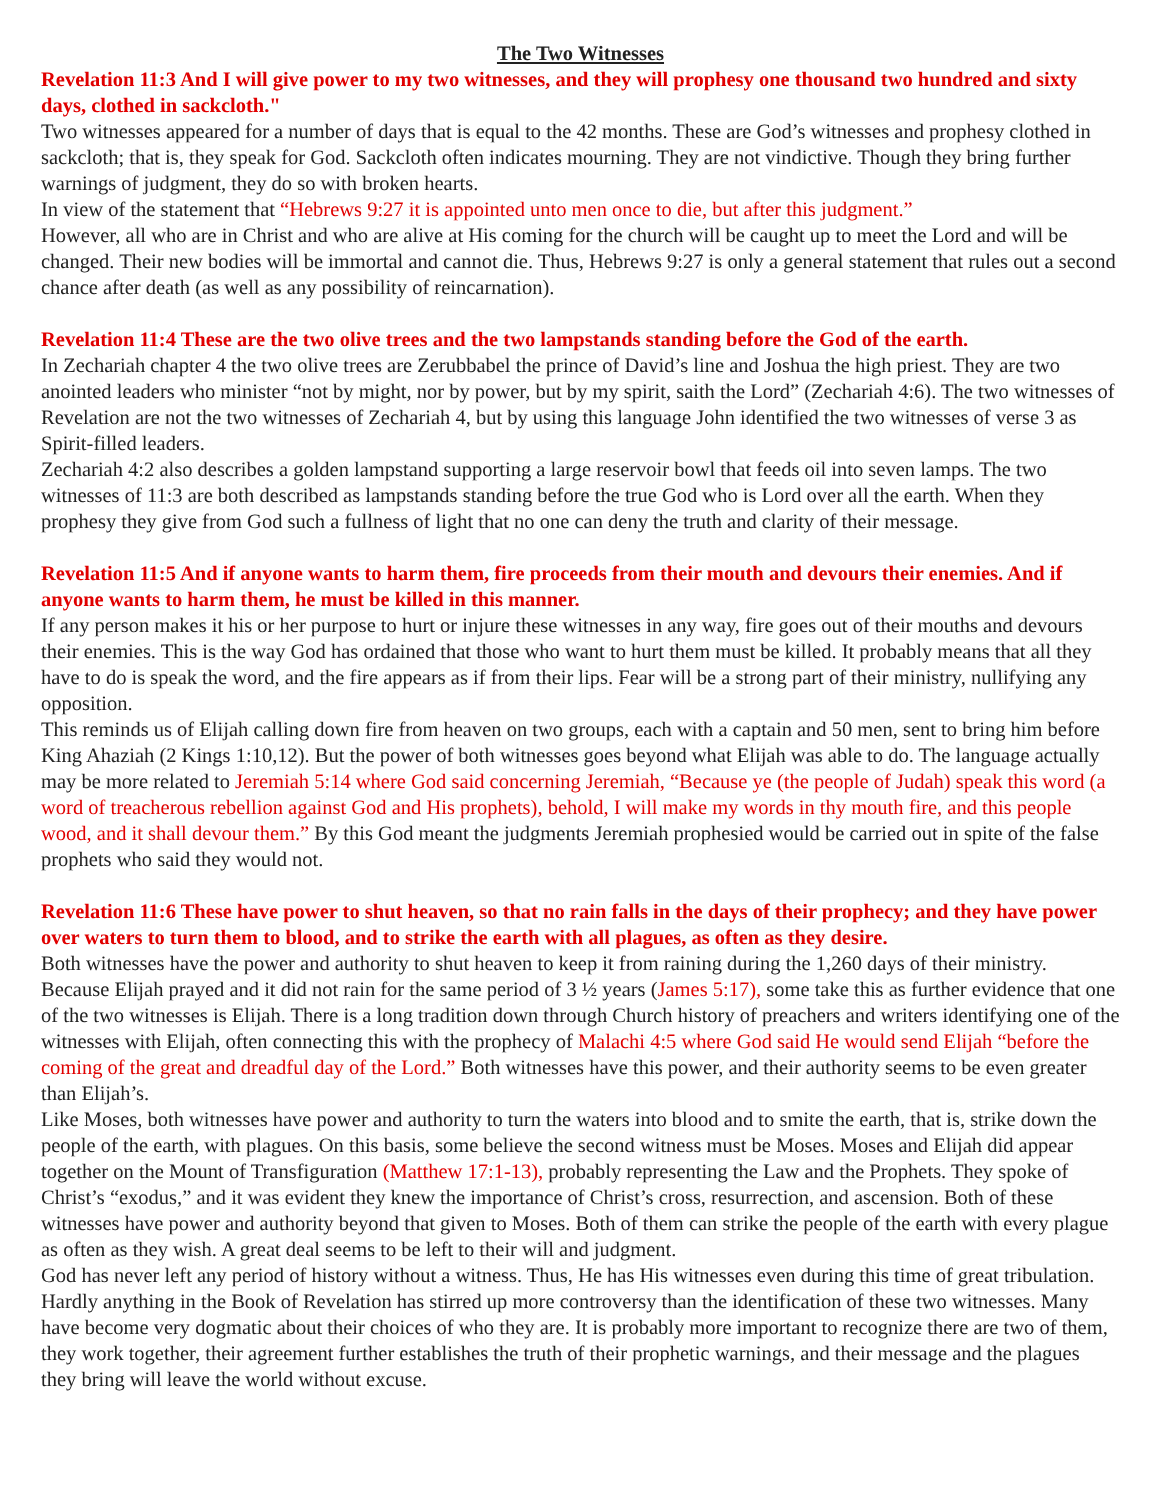The Two Witnesses
Revelation 11:3 And I will give power to my two witnesses, and they will prophesy one thousand two hundred and sixty days, clothed in sackcloth."
Two witnesses appeared for a number of days that is equal to the 42 months. These are God’s witnesses and prophesy clothed in sackcloth; that is, they speak for God. Sackcloth often indicates mourning. They are not vindictive. Though they bring further warnings of judgment, they do so with broken hearts.
In view of the statement that “Hebrews 9:27 it is appointed unto men once to die, but after this judgment.”
However, all who are in Christ and who are alive at His coming for the church will be caught up to meet the Lord and will be changed. Their new bodies will be immortal and cannot die. Thus, Hebrews 9:27 is only a general statement that rules out a second chance after death (as well as any possibility of reincarnation).
Revelation 11:4 These are the two olive trees and the two lampstands standing before the God of the earth.
In Zechariah chapter 4 the two olive trees are Zerubbabel the prince of David’s line and Joshua the high priest. They are two anointed leaders who minister “not by might, nor by power, but by my spirit, saith the Lord” (Zechariah 4:6). The two witnesses of Revelation are not the two witnesses of Zechariah 4, but by using this language John identified the two witnesses of verse 3 as Spirit-filled leaders.
Zechariah 4:2 also describes a golden lampstand supporting a large reservoir bowl that feeds oil into seven lamps. The two witnesses of 11:3 are both described as lampstands standing before the true God who is Lord over all the earth. When they prophesy they give from God such a fullness of light that no one can deny the truth and clarity of their message.
Revelation 11:5 And if anyone wants to harm them, fire proceeds from their mouth and devours their enemies. And if anyone wants to harm them, he must be killed in this manner.
If any person makes it his or her purpose to hurt or injure these witnesses in any way, fire goes out of their mouths and devours their enemies. This is the way God has ordained that those who want to hurt them must be killed. It probably means that all they have to do is speak the word, and the fire appears as if from their lips. Fear will be a strong part of their ministry, nullifying any opposition.
This reminds us of Elijah calling down fire from heaven on two groups, each with a captain and 50 men, sent to bring him before King Ahaziah (2 Kings 1:10,12). But the power of both witnesses goes beyond what Elijah was able to do. The language actually may be more related to Jeremiah 5:14 where God said concerning Jeremiah, “Because ye (the people of Judah) speak this word (a word of treacherous rebellion against God and His prophets), behold, I will make my words in thy mouth fire, and this people wood, and it shall devour them.” By this God meant the judgments Jeremiah prophesied would be carried out in spite of the false prophets who said they would not.
Revelation 11:6 These have power to shut heaven, so that no rain falls in the days of their prophecy; and they have power over waters to turn them to blood, and to strike the earth with all plagues, as often as they desire.
Both witnesses have the power and authority to shut heaven to keep it from raining during the 1,260 days of their ministry. Because Elijah prayed and it did not rain for the same period of 3 ½ years (James 5:17), some take this as further evidence that one of the two witnesses is Elijah. There is a long tradition down through Church history of preachers and writers identifying one of the witnesses with Elijah, often connecting this with the prophecy of Malachi 4:5 where God said He would send Elijah “before the coming of the great and dreadful day of the Lord.” Both witnesses have this power, and their authority seems to be even greater than Elijah’s.
Like Moses, both witnesses have power and authority to turn the waters into blood and to smite the earth, that is, strike down the people of the earth, with plagues. On this basis, some believe the second witness must be Moses. Moses and Elijah did appear together on the Mount of Transfiguration (Matthew 17:1-13), probably representing the Law and the Prophets. They spoke of Christ’s “exodus,” and it was evident they knew the importance of Christ’s cross, resurrection, and ascension. Both of these witnesses have power and authority beyond that given to Moses. Both of them can strike the people of the earth with every plague as often as they wish. A great deal seems to be left to their will and judgment.
God has never left any period of history without a witness. Thus, He has His witnesses even during this time of great tribulation. Hardly anything in the Book of Revelation has stirred up more controversy than the identification of these two witnesses. Many have become very dogmatic about their choices of who they are. It is probably more important to recognize there are two of them, they work together, their agreement further establishes the truth of their prophetic warnings, and their message and the plagues they bring will leave the world without excuse.